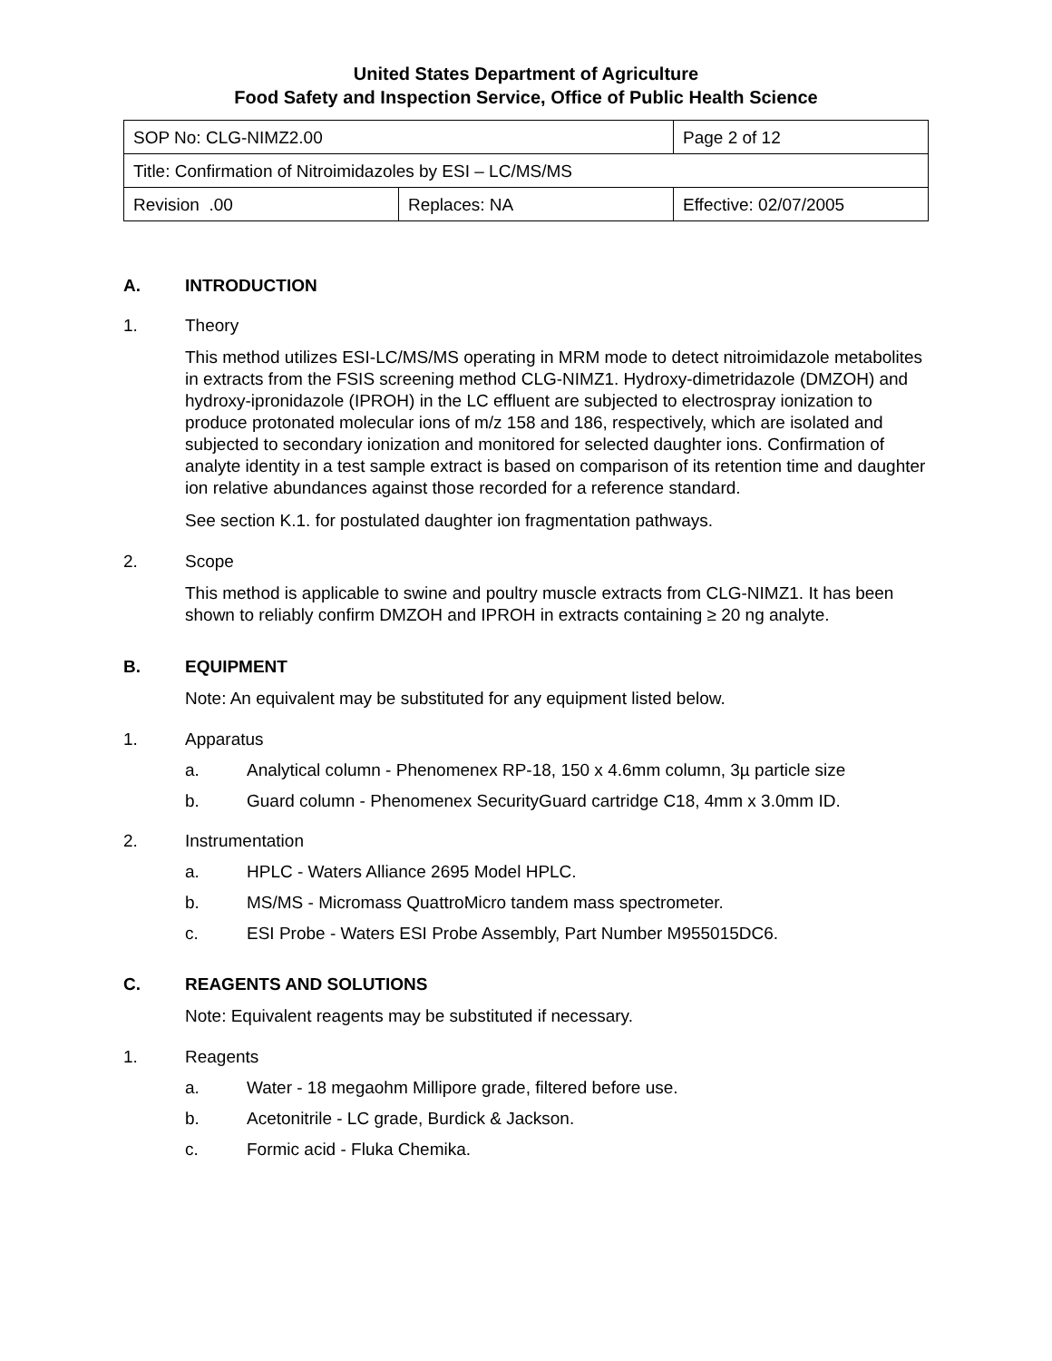United States Department of Agriculture
Food Safety and Inspection Service, Office of Public Health Science
| SOP No: CLG-NIMZ2.00 | | Page 2 of 12 |
| Title: Confirmation of Nitroimidazoles by ESI – LC/MS/MS | | |
| Revision .00 | Replaces: NA | Effective: 02/07/2005 |
A. INTRODUCTION
1. Theory
This method utilizes ESI-LC/MS/MS operating in MRM mode to detect nitroimidazole metabolites in extracts from the FSIS screening method CLG-NIMZ1. Hydroxy-dimetridazole (DMZOH) and hydroxy-ipronidazole (IPROH) in the LC effluent are subjected to electrospray ionization to produce protonated molecular ions of m/z 158 and 186, respectively, which are isolated and subjected to secondary ionization and monitored for selected daughter ions. Confirmation of analyte identity in a test sample extract is based on comparison of its retention time and daughter ion relative abundances against those recorded for a reference standard.
See section K.1. for postulated daughter ion fragmentation pathways.
2. Scope
This method is applicable to swine and poultry muscle extracts from CLG-NIMZ1. It has been shown to reliably confirm DMZOH and IPROH in extracts containing ≥ 20 ng analyte.
B. EQUIPMENT
Note: An equivalent may be substituted for any equipment listed below.
1. Apparatus
a. Analytical column - Phenomenex RP-18, 150 x 4.6mm column, 3µ particle size
b. Guard column - Phenomenex SecurityGuard cartridge C18, 4mm x 3.0mm ID.
2. Instrumentation
a. HPLC - Waters Alliance 2695 Model HPLC.
b. MS/MS - Micromass QuattroMicro tandem mass spectrometer.
c. ESI Probe - Waters ESI Probe Assembly, Part Number M955015DC6.
C. REAGENTS AND SOLUTIONS
Note: Equivalent reagents may be substituted if necessary.
1. Reagents
a. Water - 18 megaohm Millipore grade, filtered before use.
b. Acetonitrile - LC grade, Burdick & Jackson.
c. Formic acid - Fluka Chemika.